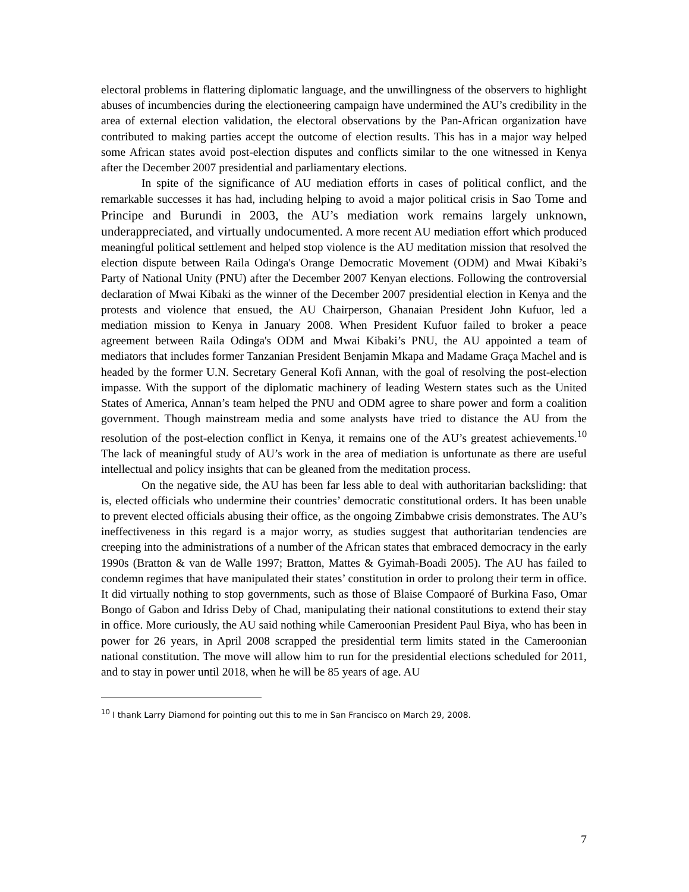electoral problems in flattering diplomatic language, and the unwillingness of the observers to highlight abuses of incumbencies during the electioneering campaign have undermined the AU’s credibility in the area of external election validation, the electoral observations by the Pan-African organization have contributed to making parties accept the outcome of election results. This has in a major way helped some African states avoid post-election disputes and conflicts similar to the one witnessed in Kenya after the December 2007 presidential and parliamentary elections.
In spite of the significance of AU mediation efforts in cases of political conflict, and the remarkable successes it has had, including helping to avoid a major political crisis in Sao Tome and Principe and Burundi in 2003, the AU’s mediation work remains largely unknown, underappreciated, and virtually undocumented. A more recent AU mediation effort which produced meaningful political settlement and helped stop violence is the AU meditation mission that resolved the election dispute between Raila Odinga's Orange Democratic Movement (ODM) and Mwai Kibaki’s Party of National Unity (PNU) after the December 2007 Kenyan elections. Following the controversial declaration of Mwai Kibaki as the winner of the December 2007 presidential election in Kenya and the protests and violence that ensued, the AU Chairperson, Ghanaian President John Kufuor, led a mediation mission to Kenya in January 2008. When President Kufuor failed to broker a peace agreement between Raila Odinga's ODM and Mwai Kibaki’s PNU, the AU appointed a team of mediators that includes former Tanzanian President Benjamin Mkapa and Madame Graça Machel and is headed by the former U.N. Secretary General Kofi Annan, with the goal of resolving the post-election impasse. With the support of the diplomatic machinery of leading Western states such as the United States of America, Annan’s team helped the PNU and ODM agree to share power and form a coalition government. Though mainstream media and some analysts have tried to distance the AU from the resolution of the post-election conflict in Kenya, it remains one of the AU’s greatest achievements.<sup>10</sup> The lack of meaningful study of AU’s work in the area of mediation is unfortunate as there are useful intellectual and policy insights that can be gleaned from the meditation process.
On the negative side, the AU has been far less able to deal with authoritarian backsliding: that is, elected officials who undermine their countries’ democratic constitutional orders. It has been unable to prevent elected officials abusing their office, as the ongoing Zimbabwe crisis demonstrates. The AU’s ineffectiveness in this regard is a major worry, as studies suggest that authoritarian tendencies are creeping into the administrations of a number of the African states that embraced democracy in the early 1990s (Bratton & van de Walle 1997; Bratton, Mattes & Gyimah-Boadi 2005). The AU has failed to condemn regimes that have manipulated their states’ constitution in order to prolong their term in office. It did virtually nothing to stop governments, such as those of Blaise Compaoré of Burkina Faso, Omar Bongo of Gabon and Idriss Deby of Chad, manipulating their national constitutions to extend their stay in office. More curiously, the AU said nothing while Cameroonian President Paul Biya, who has been in power for 26 years, in April 2008 scrapped the presidential term limits stated in the Cameroonian national constitution. The move will allow him to run for the presidential elections scheduled for 2011, and to stay in power until 2018, when he will be 85 years of age. AU
<sup>10</sup> I thank Larry Diamond for pointing out this to me in San Francisco on March 29, 2008.
7